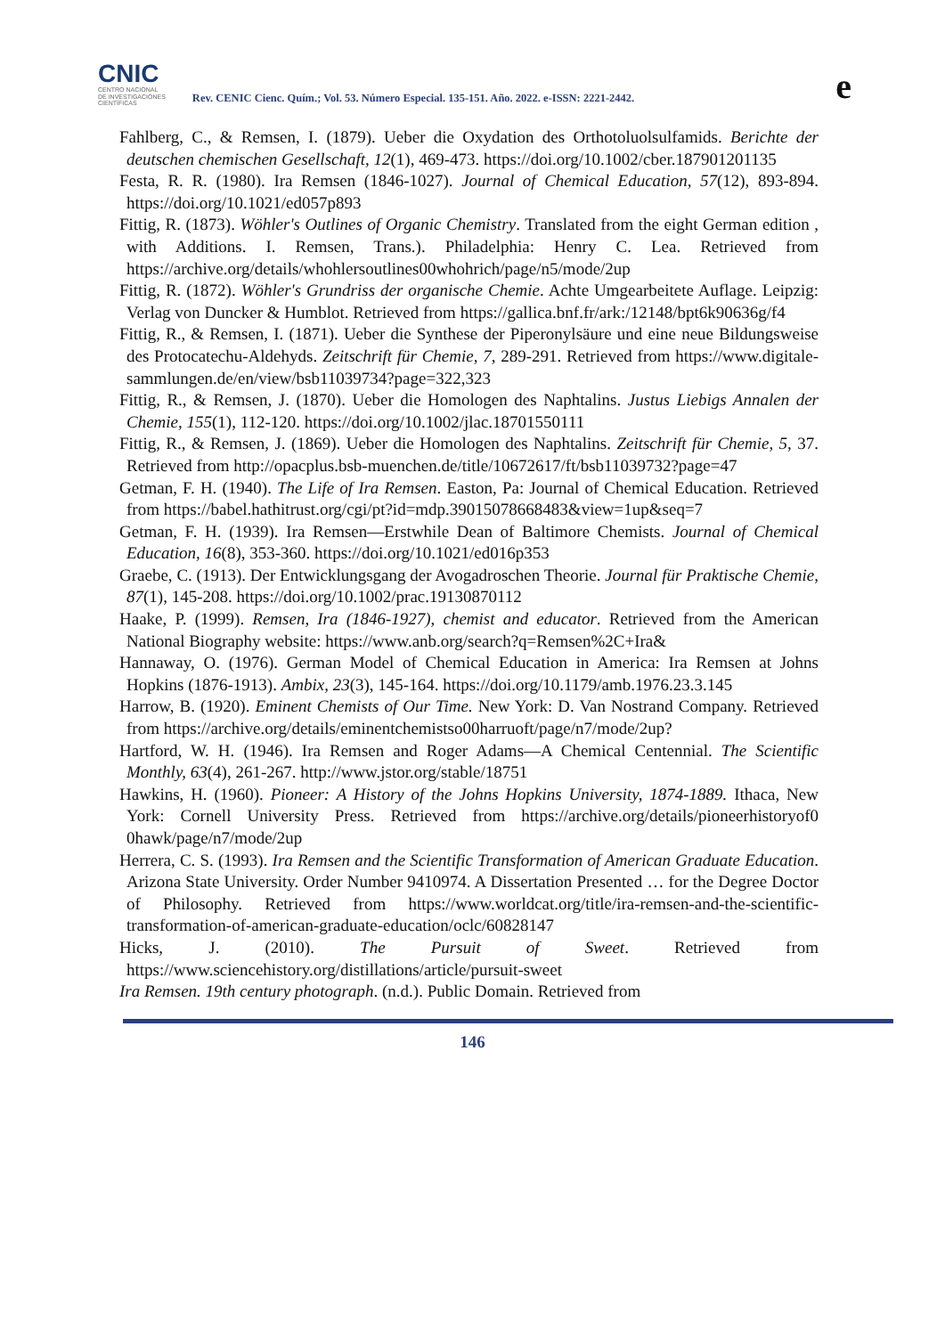CNIC
CENTRO NACIONAL
DE INVESTIGACIONES
CIENTÍFICAS
Rev. CENIC Cienc. Quím.; Vol. 53. Número Especial. 135-151. Año. 2022. e-ISSN: 2221-2442.
e
Fahlberg, C., & Remsen, I. (1879). Ueber die Oxydation des Orthotoluolsulfamids. Berichte der deutschen chemischen Gesellschaft, 12(1), 469-473. https://doi.org/10.1002/cber.187901201135
Festa, R. R. (1980). Ira Remsen (1846-1027). Journal of Chemical Education, 57(12), 893-894. https://doi.org/10.1021/ed057p893
Fittig, R. (1873). Wöhler's Outlines of Organic Chemistry. Translated from the eight German edition , with Additions. I. Remsen, Trans.). Philadelphia: Henry C. Lea. Retrieved from https://archive.org/details/whohlersoutlines00whohrich/page/n5/mode/2up
Fittig, R. (1872). Wöhler's Grundriss der organische Chemie. Achte Umgearbeitete Auflage. Leipzig: Verlag von Duncker & Humblot. Retrieved from https://gallica.bnf.fr/ark:/12148/bpt6k90636g/f4
Fittig, R., & Remsen, I. (1871). Ueber die Synthese der Piperonylsäure und eine neue Bildungsweise des Protocatechu-Aldehyds. Zeitschrift für Chemie, 7, 289-291. Retrieved from https://www.digitale-sammlungen.de/en/view/bsb11039734?page=322,323
Fittig, R., & Remsen, J. (1870). Ueber die Homologen des Naphtalins. Justus Liebigs Annalen der Chemie, 155(1), 112-120. https://doi.org/10.1002/jlac.18701550111
Fittig, R., & Remsen, J. (1869). Ueber die Homologen des Naphtalins. Zeitschrift für Chemie, 5, 37. Retrieved from http://opacplus.bsb-muenchen.de/title/10672617/ft/bsb11039732?page=47
Getman, F. H. (1940). The Life of Ira Remsen. Easton, Pa: Journal of Chemical Education. Retrieved from https://babel.hathitrust.org/cgi/pt?id=mdp.39015078668483&view=1up&seq=7
Getman, F. H. (1939). Ira Remsen—Erstwhile Dean of Baltimore Chemists. Journal of Chemical Education, 16(8), 353-360. https://doi.org/10.1021/ed016p353
Graebe, C. (1913). Der Entwicklungsgang der Avogadroschen Theorie. Journal für Praktische Chemie, 87(1), 145-208. https://doi.org/10.1002/prac.19130870112
Haake, P. (1999). Remsen, Ira (1846-1927), chemist and educator. Retrieved from the American National Biography website: https://www.anb.org/search?q=Remsen%2C+Ira&
Hannaway, O. (1976). German Model of Chemical Education in America: Ira Remsen at Johns Hopkins (1876-1913). Ambix, 23(3), 145-164. https://doi.org/10.1179/amb.1976.23.3.145
Harrow, B. (1920). Eminent Chemists of Our Time. New York: D. Van Nostrand Company. Retrieved from https://archive.org/details/eminentchemistso00harruoft/page/n7/mode/2up?
Hartford, W. H. (1946). Ira Remsen and Roger Adams—A Chemical Centennial. The Scientific Monthly, 63(4), 261-267. http://www.jstor.org/stable/18751
Hawkins, H. (1960). Pioneer: A History of the Johns Hopkins University, 1874-1889. Ithaca, New York: Cornell University Press. Retrieved from https://archive.org/details/pioneerhistoryof0 0hawk/page/n7/mode/2up
Herrera, C. S. (1993). Ira Remsen and the Scientific Transformation of American Graduate Education. Arizona State University. Order Number 9410974. A Dissertation Presented … for the Degree Doctor of Philosophy. Retrieved from https://www.worldcat.org/title/ira-remsen-and-the-scientific-transformation-of-american-graduate-education/oclc/60828147
Hicks, J. (2010). The Pursuit of Sweet. Retrieved from https://www.sciencehistory.org/distillations/article/pursuit-sweet
Ira Remsen. 19th century photograph. (n.d.). Public Domain. Retrieved from
146